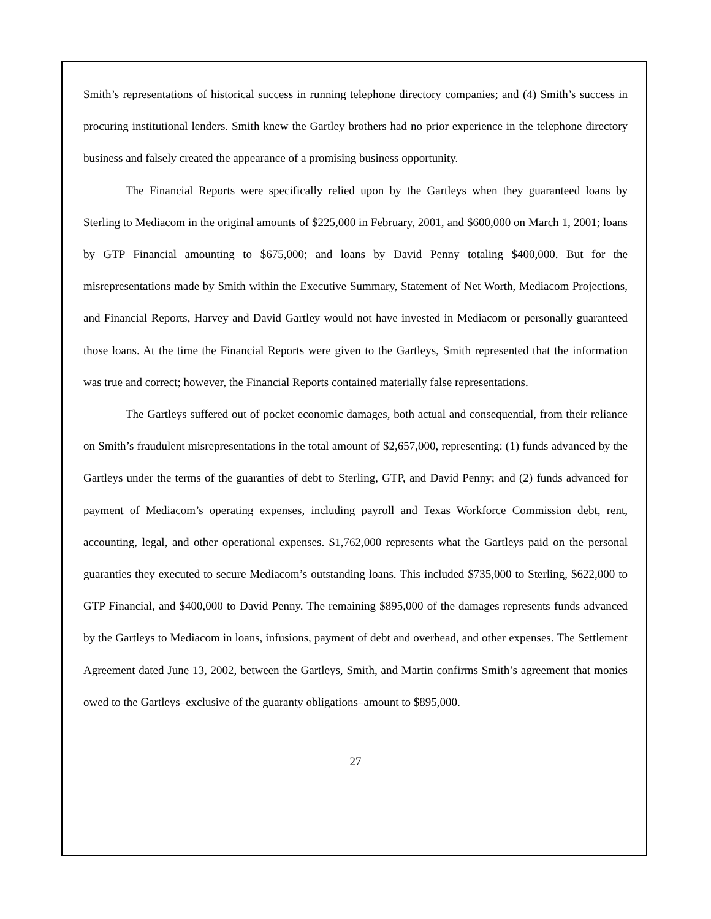Smith’s representations of historical success in running telephone directory companies; and (4) Smith’s success in procuring institutional lenders. Smith knew the Gartley brothers had no prior experience in the telephone directory business and falsely created the appearance of a promising business opportunity.
The Financial Reports were specifically relied upon by the Gartleys when they guaranteed loans by Sterling to Mediacom in the original amounts of $225,000 in February, 2001, and $600,000 on March 1, 2001; loans by GTP Financial amounting to $675,000; and loans by David Penny totaling $400,000. But for the misrepresentations made by Smith within the Executive Summary, Statement of Net Worth, Mediacom Projections, and Financial Reports, Harvey and David Gartley would not have invested in Mediacom or personally guaranteed those loans. At the time the Financial Reports were given to the Gartleys, Smith represented that the information was true and correct; however, the Financial Reports contained materially false representations.
The Gartleys suffered out of pocket economic damages, both actual and consequential, from their reliance on Smith’s fraudulent misrepresentations in the total amount of $2,657,000, representing: (1) funds advanced by the Gartleys under the terms of the guaranties of debt to Sterling, GTP, and David Penny; and (2) funds advanced for payment of Mediacom’s operating expenses, including payroll and Texas Workforce Commission debt, rent, accounting, legal, and other operational expenses. $1,762,000 represents what the Gartleys paid on the personal guaranties they executed to secure Mediacom’s outstanding loans. This included $735,000 to Sterling, $622,000 to GTP Financial, and $400,000 to David Penny. The remaining $895,000 of the damages represents funds advanced by the Gartleys to Mediacom in loans, infusions, payment of debt and overhead, and other expenses. The Settlement Agreement dated June 13, 2002, between the Gartleys, Smith, and Martin confirms Smith’s agreement that monies owed to the Gartleys–exclusive of the guaranty obligations–amount to $895,000.
27